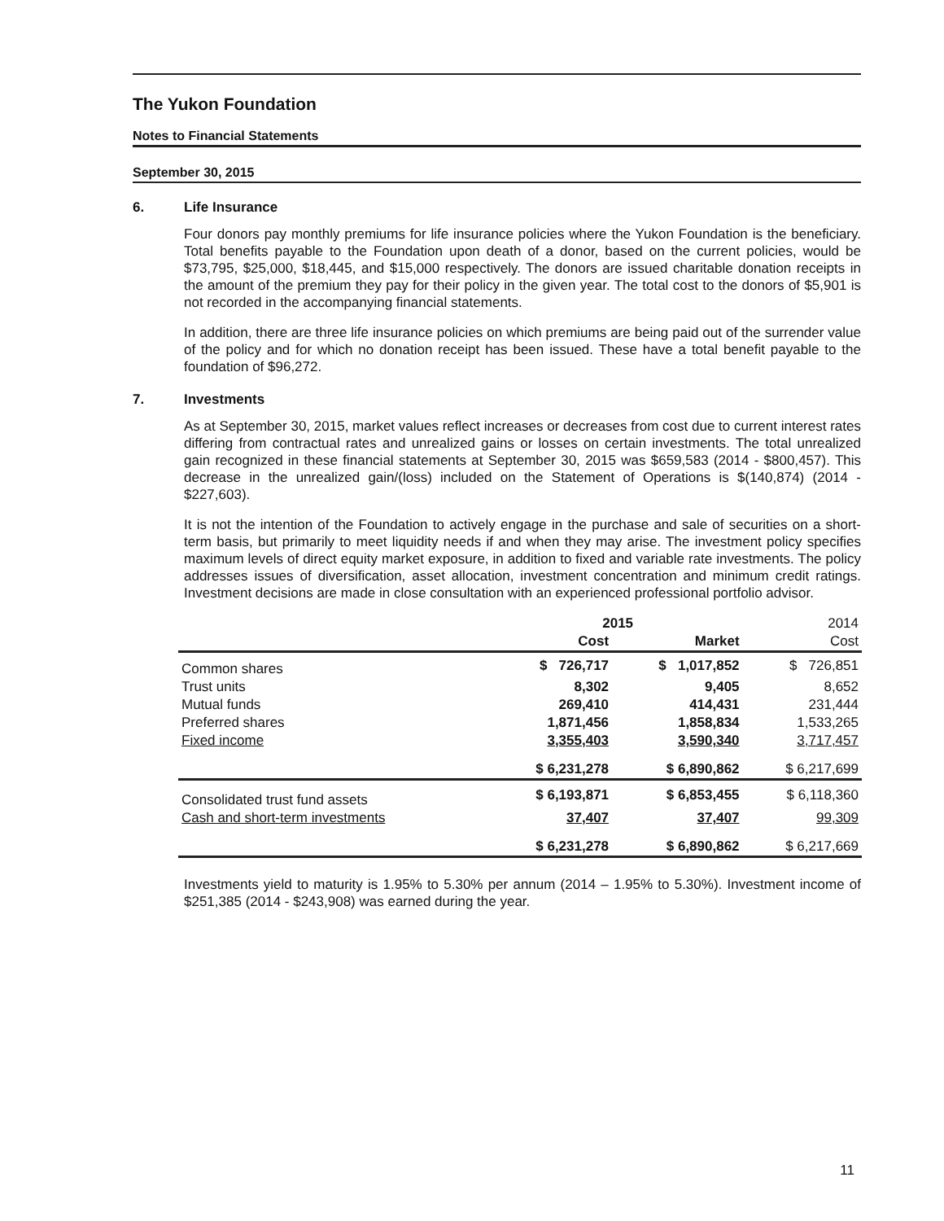The Yukon Foundation
Notes to Financial Statements
September 30, 2015
6. Life Insurance
Four donors pay monthly premiums for life insurance policies where the Yukon Foundation is the beneficiary. Total benefits payable to the Foundation upon death of a donor, based on the current policies, would be $73,795, $25,000, $18,445, and $15,000 respectively. The donors are issued charitable donation receipts in the amount of the premium they pay for their policy in the given year. The total cost to the donors of $5,901 is not recorded in the accompanying financial statements.
In addition, there are three life insurance policies on which premiums are being paid out of the surrender value of the policy and for which no donation receipt has been issued. These have a total benefit payable to the foundation of $96,272.
7. Investments
As at September 30, 2015, market values reflect increases or decreases from cost due to current interest rates differing from contractual rates and unrealized gains or losses on certain investments. The total unrealized gain recognized in these financial statements at September 30, 2015 was $659,583 (2014 - $800,457). This decrease in the unrealized gain/(loss) included on the Statement of Operations is $(140,874) (2014 - $227,603).
It is not the intention of the Foundation to actively engage in the purchase and sale of securities on a short-term basis, but primarily to meet liquidity needs if and when they may arise. The investment policy specifies maximum levels of direct equity market exposure, in addition to fixed and variable rate investments. The policy addresses issues of diversification, asset allocation, investment concentration and minimum credit ratings. Investment decisions are made in close consultation with an experienced professional portfolio advisor.
| | 2015 | | 2014 |
| --- | --- | --- | --- |
| | Cost | Market | Cost |
| Common shares | $ 726,717 | $ 1,017,852 | $ 726,851 |
| Trust units | 8,302 | 9,405 | 8,652 |
| Mutual funds | 269,410 | 414,431 | 231,444 |
| Preferred shares | 1,871,456 | 1,858,834 | 1,533,265 |
| Fixed income | 3,355,403 | 3,590,340 | 3,717,457 |
| | $ 6,231,278 | $ 6,890,862 | $ 6,217,699 |
| Consolidated trust fund assets | $ 6,193,871 | $ 6,853,455 | $ 6,118,360 |
| Cash and short-term investments | 37,407 | 37,407 | 99,309 |
| | $ 6,231,278 | $ 6,890,862 | $ 6,217,669 |
Investments yield to maturity is 1.95% to 5.30% per annum (2014 – 1.95% to 5.30%). Investment income of $251,385 (2014 - $243,908) was earned during the year.
11